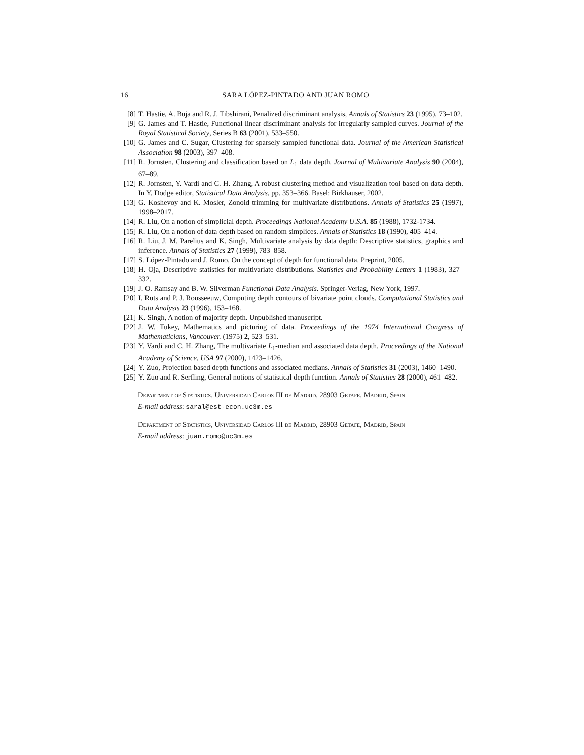16 SARA LÓPEZ-PINTADO AND JUAN ROMO
[8] T. Hastie, A. Buja and R. J. Tibshirani, Penalized discriminant analysis, Annals of Statistics 23 (1995), 73–102.
[9] G. James and T. Hastie, Functional linear discriminant analysis for irregularly sampled curves. Journal of the Royal Statistical Society, Series B 63 (2001), 533–550.
[10] G. James and C. Sugar, Clustering for sparsely sampled functional data. Journal of the American Statistical Association 98 (2003), 397–408.
[11] R. Jornsten, Clustering and classification based on L<sub>1</sub> data depth. Journal of Multivariate Analysis 90 (2004), 67–89.
[12] R. Jornsten, Y. Vardi and C. H. Zhang, A robust clustering method and visualization tool based on data depth. In Y. Dodge editor, Statistical Data Analysis, pp. 353–366. Basel: Birkhauser, 2002.
[13] G. Koshevoy and K. Mosler, Zonoid trimming for multivariate distributions. Annals of Statistics 25 (1997), 1998–2017.
[14] R. Liu, On a notion of simplicial depth. Proceedings National Academy U.S.A. 85 (1988), 1732-1734.
[15] R. Liu, On a notion of data depth based on random simplices. Annals of Statistics 18 (1990), 405–414.
[16] R. Liu, J. M. Parelius and K. Singh, Multivariate analysis by data depth: Descriptive statistics, graphics and inference. Annals of Statistics 27 (1999), 783–858.
[17] S. López-Pintado and J. Romo, On the concept of depth for functional data. Preprint, 2005.
[18] H. Oja, Descriptive statistics for multivariate distributions. Statistics and Probability Letters 1 (1983), 327–332.
[19] J. O. Ramsay and B. W. Silverman Functional Data Analysis. Springer-Verlag, New York, 1997.
[20] I. Ruts and P. J. Rousseeuw, Computing depth contours of bivariate point clouds. Computational Statistics and Data Analysis 23 (1996), 153–168.
[21] K. Singh, A notion of majority depth. Unpublished manuscript.
[22] J. W. Tukey, Mathematics and picturing of data. Proceedings of the 1974 International Congress of Mathematicians, Vancouver. (1975) 2, 523–531.
[23] Y. Vardi and C. H. Zhang, The multivariate L<sub>1</sub>-median and associated data depth. Proceedings of the National Academy of Science, USA 97 (2000), 1423–1426.
[24] Y. Zuo, Projection based depth functions and associated medians. Annals of Statistics 31 (2003), 1460–1490.
[25] Y. Zuo and R. Serfling, General notions of statistical depth function. Annals of Statistics 28 (2000), 461–482.
Department of Statistics, Universidad Carlos III de Madrid, 28903 Getafe, Madrid, Spain
E-mail address: saral@est-econ.uc3m.es
Department of Statistics, Universidad Carlos III de Madrid, 28903 Getafe, Madrid, Spain
E-mail address: juan.romo@uc3m.es